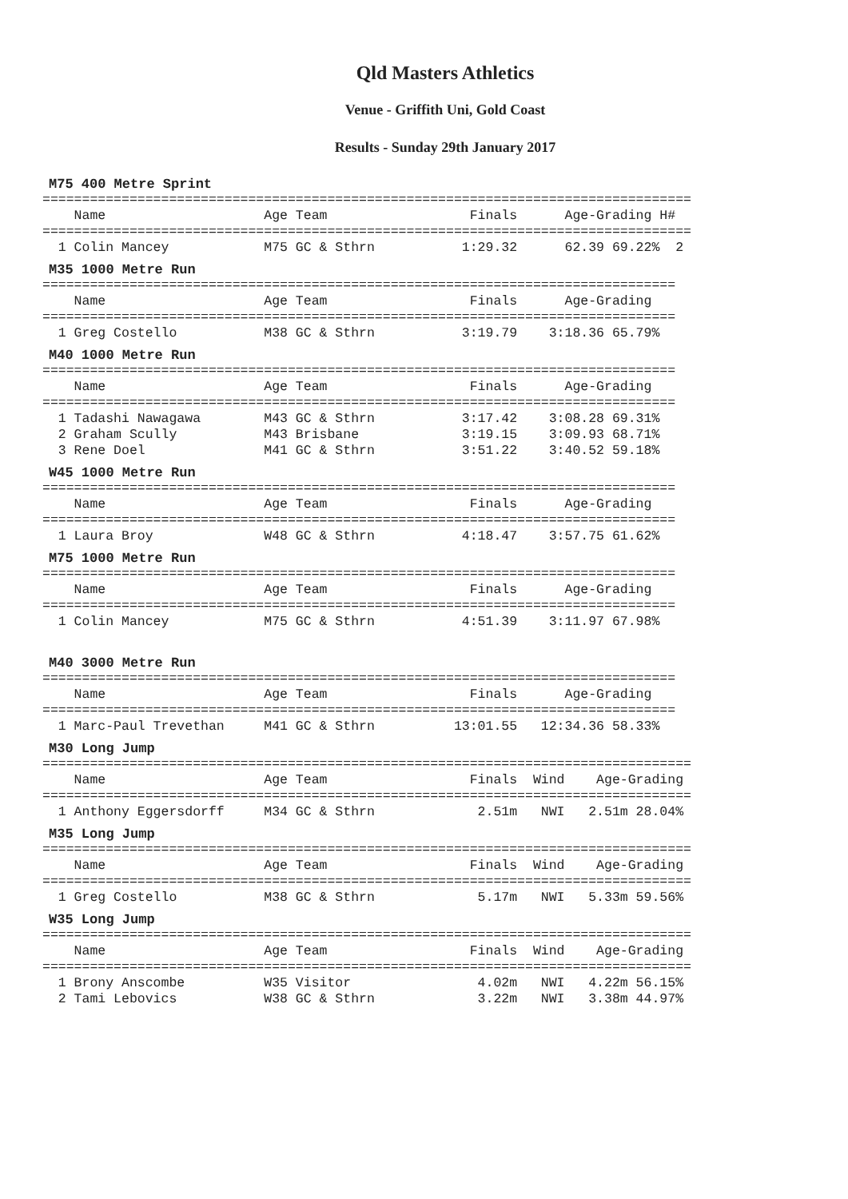Qld Masters Athletics
Venue - Griffith Uni, Gold Coast
Results - Sunday 29th January 2017
M75 400 Metre Sprint
==================================================================================
    Name                    Age Team                  Finals      Age-Grading H#
==================================================================================
  1 Colin Mancey            M75 GC & Sthrn           1:29.32      62.39 69.22%  2
M35 1000 Metre Run
================================================================================
    Name                    Age Team                  Finals      Age-Grading
================================================================================
  1 Greg Costello           M38 GC & Sthrn           3:19.79    3:18.36 65.79%
M40 1000 Metre Run
================================================================================
    Name                    Age Team                  Finals      Age-Grading
================================================================================
  1 Tadashi Nawagawa        M43 GC & Sthrn           3:17.42    3:08.28 69.31%
  2 Graham Scully           M43 Brisbane             3:19.15    3:09.93 68.71%
  3 Rene Doel               M41 GC & Sthrn           3:51.22    3:40.52 59.18%
W45 1000 Metre Run
================================================================================
    Name                    Age Team                  Finals      Age-Grading
================================================================================
  1 Laura Broy              W48 GC & Sthrn           4:18.47    3:57.75 61.62%
M75 1000 Metre Run
================================================================================
    Name                    Age Team                  Finals      Age-Grading
================================================================================
  1 Colin Mancey            M75 GC & Sthrn           4:51.39    3:11.97 67.98%
M40 3000 Metre Run
================================================================================
    Name                    Age Team                  Finals      Age-Grading
================================================================================
  1 Marc-Paul Trevethan     M41 GC & Sthrn          13:01.55   12:34.36 58.33%
M30 Long Jump
==================================================================================
    Name                    Age Team                  Finals  Wind    Age-Grading
==================================================================================
  1 Anthony Eggersdorff     M34 GC & Sthrn             2.51m   NWI   2.51m 28.04%
M35 Long Jump
==================================================================================
    Name                    Age Team                  Finals  Wind    Age-Grading
==================================================================================
  1 Greg Costello           M38 GC & Sthrn             5.17m   NWI   5.33m 59.56%
W35 Long Jump
==================================================================================
    Name                    Age Team                  Finals  Wind    Age-Grading
==================================================================================
  1 Brony Anscombe          W35 Visitor                4.02m   NWI   4.22m 56.15%
  2 Tami Lebovics           W38 GC & Sthrn             3.22m   NWI   3.38m 44.97%